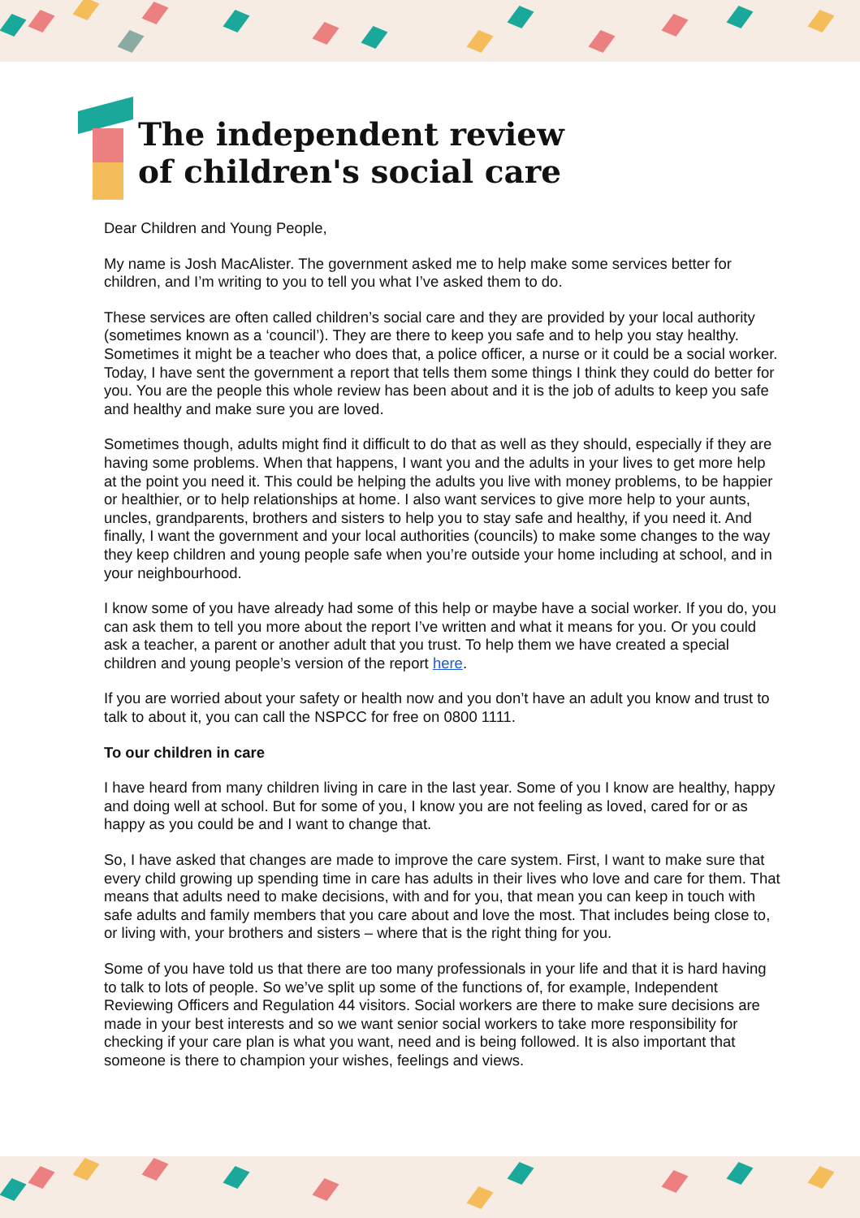The independent review
of children's social care
Dear Children and Young People,
My name is Josh MacAlister. The government asked me to help make some services better for children, and I’m writing to you to tell you what I’ve asked them to do.
These services are often called children’s social care and they are provided by your local authority (sometimes known as a ‘council’). They are there to keep you safe and to help you stay healthy. Sometimes it might be a teacher who does that, a police officer, a nurse or it could be a social worker. Today, I have sent the government a report that tells them some things I think they could do better for you. You are the people this whole review has been about and it is the job of adults to keep you safe and healthy and make sure you are loved.
Sometimes though, adults might find it difficult to do that as well as they should, especially if they are having some problems. When that happens, I want you and the adults in your lives to get more help at the point you need it. This could be helping the adults you live with money problems, to be happier or healthier, or to help relationships at home. I also want services to give more help to your aunts, uncles, grandparents, brothers and sisters to help you to stay safe and healthy, if you need it. And finally, I want the government and your local authorities (councils) to make some changes to the way they keep children and young people safe when you’re outside your home including at school, and in your neighbourhood.
I know some of you have already had some of this help or maybe have a social worker. If you do, you can ask them to tell you more about the report I’ve written and what it means for you. Or you could ask a teacher, a parent or another adult that you trust. To help them we have created a special children and young people’s version of the report here.
If you are worried about your safety or health now and you don’t have an adult you know and trust to talk to about it, you can call the NSPCC for free on 0800 1111.
To our children in care
I have heard from many children living in care in the last year. Some of you I know are healthy, happy and doing well at school. But for some of you, I know you are not feeling as loved, cared for or as happy as you could be and I want to change that.
So, I have asked that changes are made to improve the care system. First, I want to make sure that every child growing up spending time in care has adults in their lives who love and care for them. That means that adults need to make decisions, with and for you, that mean you can keep in touch with safe adults and family members that you care about and love the most. That includes being close to, or living with, your brothers and sisters – where that is the right thing for you.
Some of you have told us that there are too many professionals in your life and that it is hard having to talk to lots of people. So we’ve split up some of the functions of, for example, Independent Reviewing Officers and Regulation 44 visitors. Social workers are there to make sure decisions are made in your best interests and so we want senior social workers to take more responsibility for checking if your care plan is what you want, need and is being followed. It is also important that someone is there to champion your wishes, feelings and views.